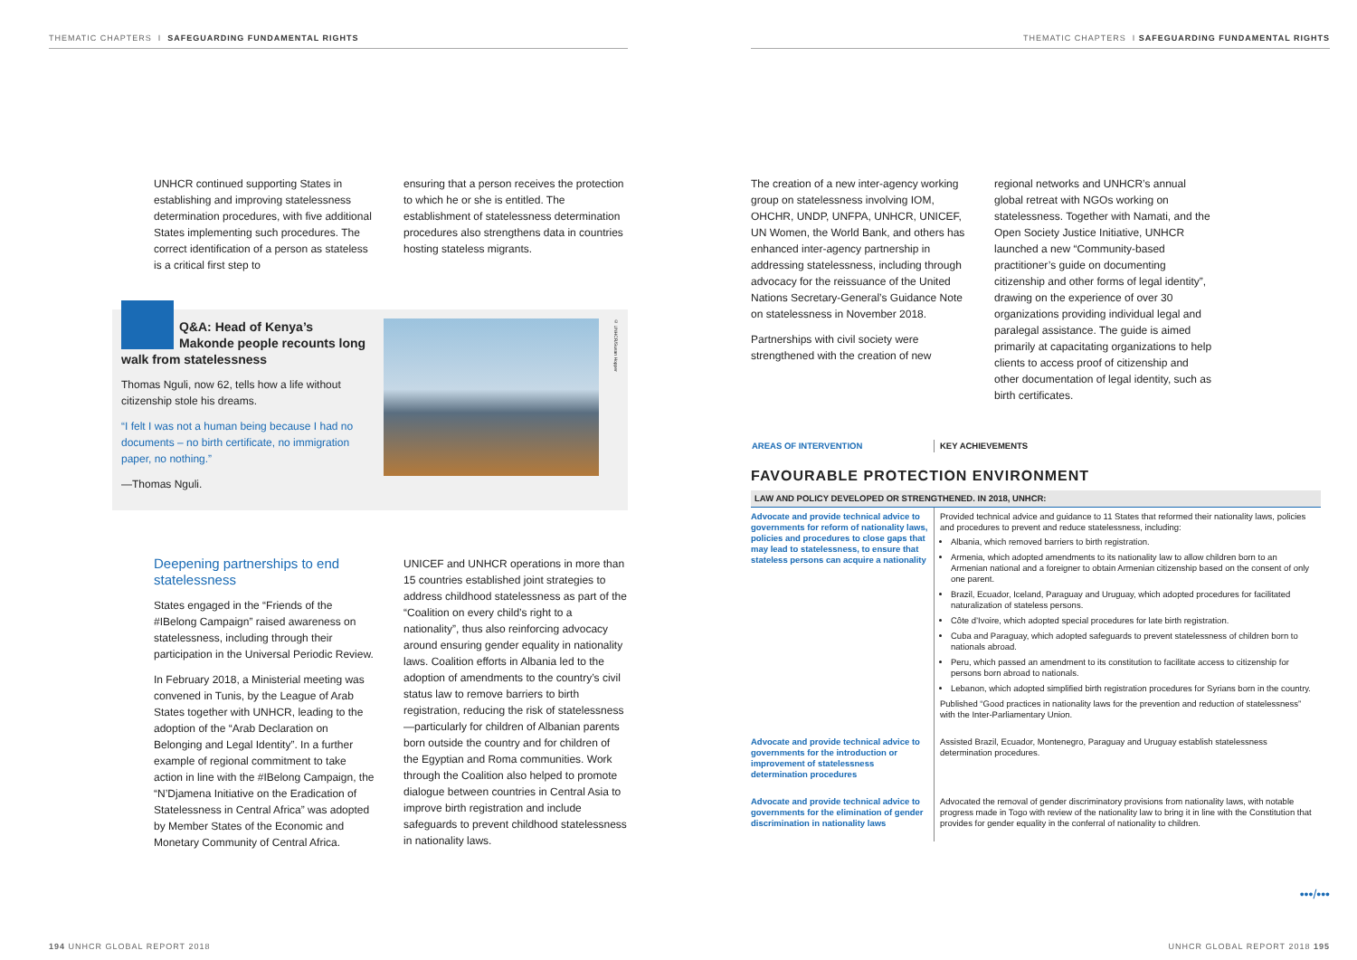THEMATIC CHAPTERS I SAFEGUARDING FUNDAMENTAL RIGHTS
UNHCR continued supporting States in establishing and improving statelessness determination procedures, with five additional States implementing such procedures. The correct identification of a person as stateless is a critical first step to
ensuring that a person receives the protection to which he or she is entitled. The establishment of statelessness determination procedures also strengthens data in countries hosting stateless migrants.
Q&A: Head of Kenya’s Makonde people recounts long walk from statelessness
Thomas Nguli, now 62, tells how a life without citizenship stole his dreams.
“I felt I was not a human being because I had no documents – no birth certificate, no immigration paper, no nothing.”
—Thomas Nguli.
© UNHCR/Susan Hopper
Deepening partnerships to end statelessness
States engaged in the “Friends of the #IBelong Campaign” raised awareness on statelessness, including through their participation in the Universal Periodic Review.
In February 2018, a Ministerial meeting was convened in Tunis, by the League of Arab States together with UNHCR, leading to the adoption of the “Arab Declaration on Belonging and Legal Identity”. In a further example of regional commitment to take action in line with the #IBelong Campaign, the “N’Djamena Initiative on the Eradication of Statelessness in Central Africa” was adopted by Member States of the Economic and Monetary Community of Central Africa.
UNICEF and UNHCR operations in more than 15 countries established joint strategies to address childhood statelessness as part of the “Coalition on every child’s right to a nationality”, thus also reinforcing advocacy around ensuring gender equality in nationality laws. Coalition efforts in Albania led to the adoption of amendments to the country’s civil status law to remove barriers to birth registration, reducing the risk of statelessness—particularly for children of Albanian parents born outside the country and for children of the Egyptian and Roma communities. Work through the Coalition also helped to promote dialogue between countries in Central Asia to improve birth registration and include safeguards to prevent childhood statelessness in nationality laws.
194 UNHCR GLOBAL REPORT 2018
THEMATIC CHAPTERS I SAFEGUARDING FUNDAMENTAL RIGHTS
The creation of a new inter-agency working group on statelessness involving IOM, OHCHR, UNDP, UNFPA, UNHCR, UNICEF, UN Women, the World Bank, and others has enhanced inter-agency partnership in addressing statelessness, including through advocacy for the reissuance of the United Nations Secretary-General’s Guidance Note on statelessness in November 2018.
Partnerships with civil society were strengthened with the creation of new
regional networks and UNHCR’s annual global retreat with NGOs working on statelessness. Together with Namati, and the Open Society Justice Initiative, UNHCR launched a new “Community-based practitioner’s guide on documenting citizenship and other forms of legal identity”, drawing on the experience of over 30 organizations providing individual legal and paralegal assistance. The guide is aimed primarily at capacitating organizations to help clients to access proof of citizenship and other documentation of legal identity, such as birth certificates.
| AREAS OF INTERVENTION | KEY ACHIEVEMENTS |
| --- | --- |
| FAVOURABLE PROTECTION ENVIRONMENT | |
| LAW AND POLICY DEVELOPED OR STRENGTHENED. IN 2018, UNHCR: | |
| Advocate and provide technical advice to governments for reform of nationality laws, policies and procedures to close gaps that may lead to statelessness, to ensure that stateless persons can acquire a nationality | Provided technical advice and guidance to 11 States that reformed their nationality laws, policies and procedures to prevent and reduce statelessness, including: Albania, which removed barriers to birth registration. Armenia, which adopted amendments to its nationality law to allow children born to an Armenian national and a foreigner to obtain Armenian citizenship based on the consent of only one parent. Brazil, Ecuador, Iceland, Paraguay and Uruguay, which adopted procedures for facilitated naturalization of stateless persons. Côte d’Ivoire, which adopted special procedures for late birth registration. Cuba and Paraguay, which adopted safeguards to prevent statelessness of children born to nationals abroad. Peru, which passed an amendment to its constitution to facilitate access to citizenship for persons born abroad to nationals. Lebanon, which adopted simplified birth registration procedures for Syrians born in the country. Published “Good practices in nationality laws for the prevention and reduction of statelessness” with the Inter-Parliamentary Union. |
| Advocate and provide technical advice to governments for the introduction or improvement of statelessness determination procedures | Assisted Brazil, Ecuador, Montenegro, Paraguay and Uruguay establish statelessness determination procedures. |
| Advocate and provide technical advice to governments for the elimination of gender discrimination in nationality laws | Advocated the removal of gender discriminatory provisions from nationality laws, with notable progress made in Togo with review of the nationality law to bring it in line with the Constitution that provides for gender equality in the conferral of nationality to children. |
•••/•••
UNHCR GLOBAL REPORT 2018 195